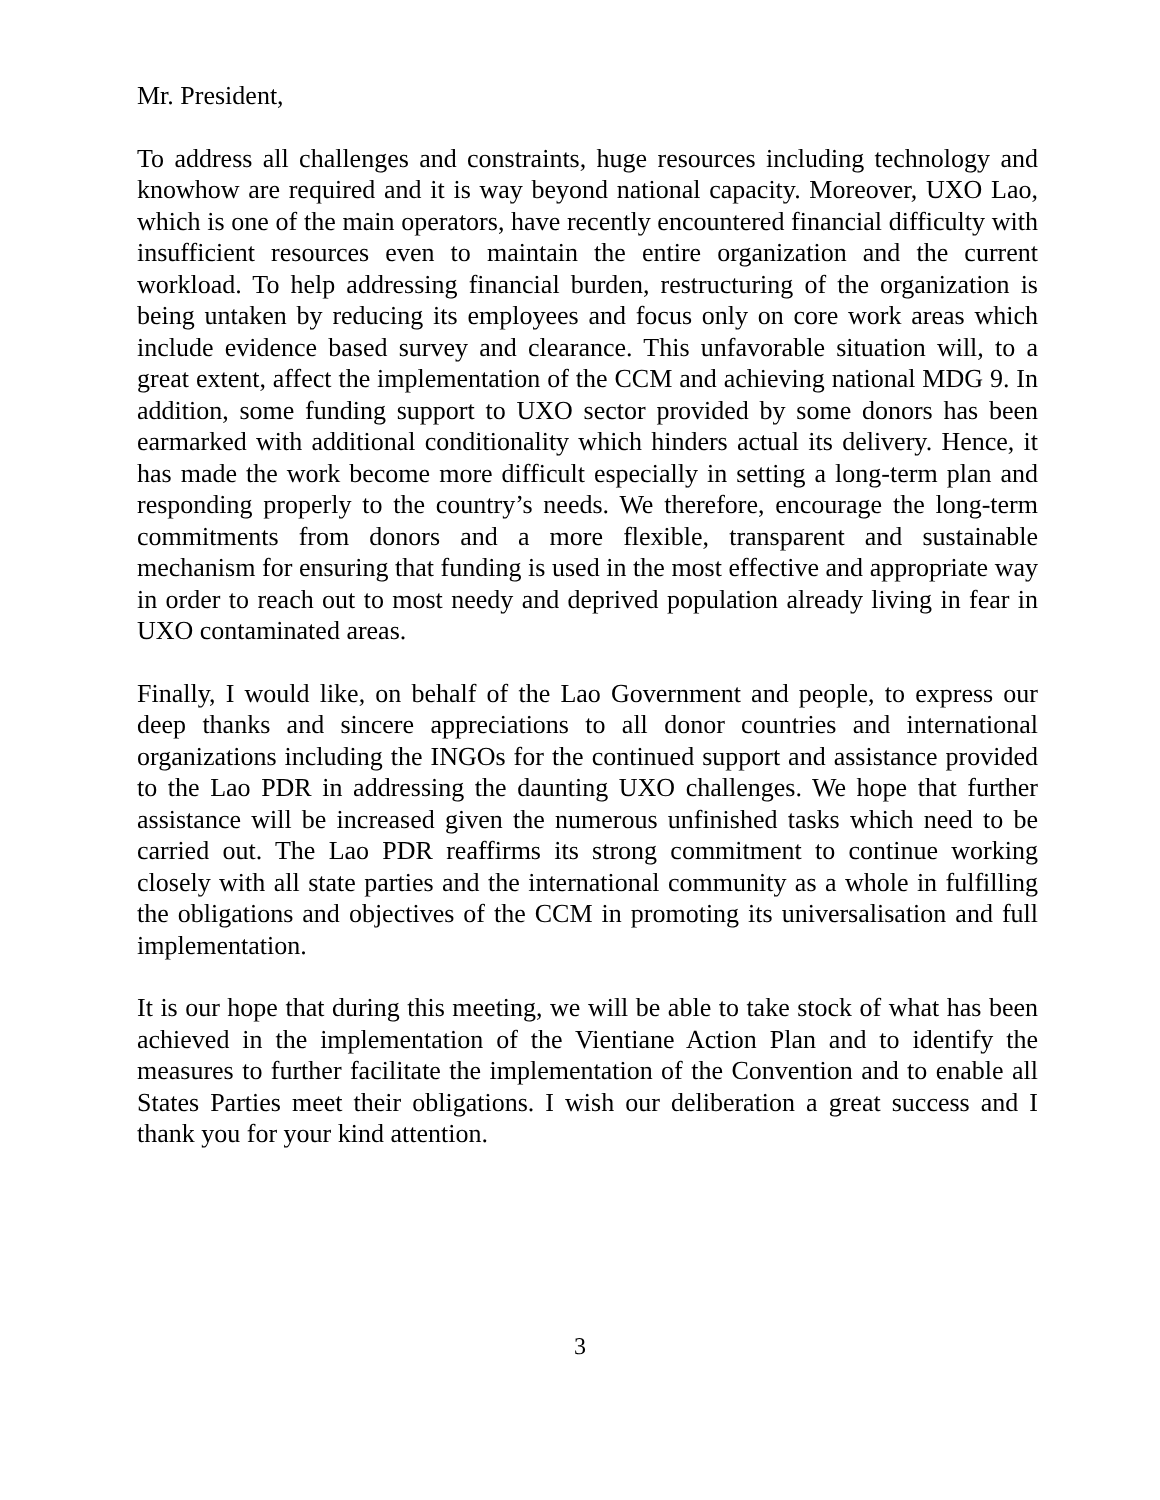Mr. President,
To address all challenges and constraints, huge resources including technology and knowhow are required and it is way beyond national capacity. Moreover, UXO Lao, which is one of the main operators, have recently encountered financial difficulty with insufficient resources even to maintain the entire organization and the current workload. To help addressing financial burden, restructuring of the organization is being untaken by reducing its employees and focus only on core work areas which include evidence based survey and clearance. This unfavorable situation will, to a great extent, affect the implementation of the CCM and achieving national MDG 9. In addition, some funding support to UXO sector provided by some donors has been earmarked with additional conditionality which hinders actual its delivery. Hence, it has made the work become more difficult especially in setting a long-term plan and responding properly to the country’s needs. We therefore, encourage the long-term commitments from donors and a more flexible, transparent and sustainable mechanism for ensuring that funding is used in the most effective and appropriate way in order to reach out to most needy and deprived population already living in fear in UXO contaminated areas.
Finally, I would like, on behalf of the Lao Government and people, to express our deep thanks and sincere appreciations to all donor countries and international organizations including the INGOs for the continued support and assistance provided to the Lao PDR in addressing the daunting UXO challenges. We hope that further assistance will be increased given the numerous unfinished tasks which need to be carried out. The Lao PDR reaffirms its strong commitment to continue working closely with all state parties and the international community as a whole in fulfilling the obligations and objectives of the CCM in promoting its universalisation and full implementation.
It is our hope that during this meeting, we will be able to take stock of what has been achieved in the implementation of the Vientiane Action Plan and to identify the measures to further facilitate the implementation of the Convention and to enable all States Parties meet their obligations. I wish our deliberation a great success and I thank you for your kind attention.
3